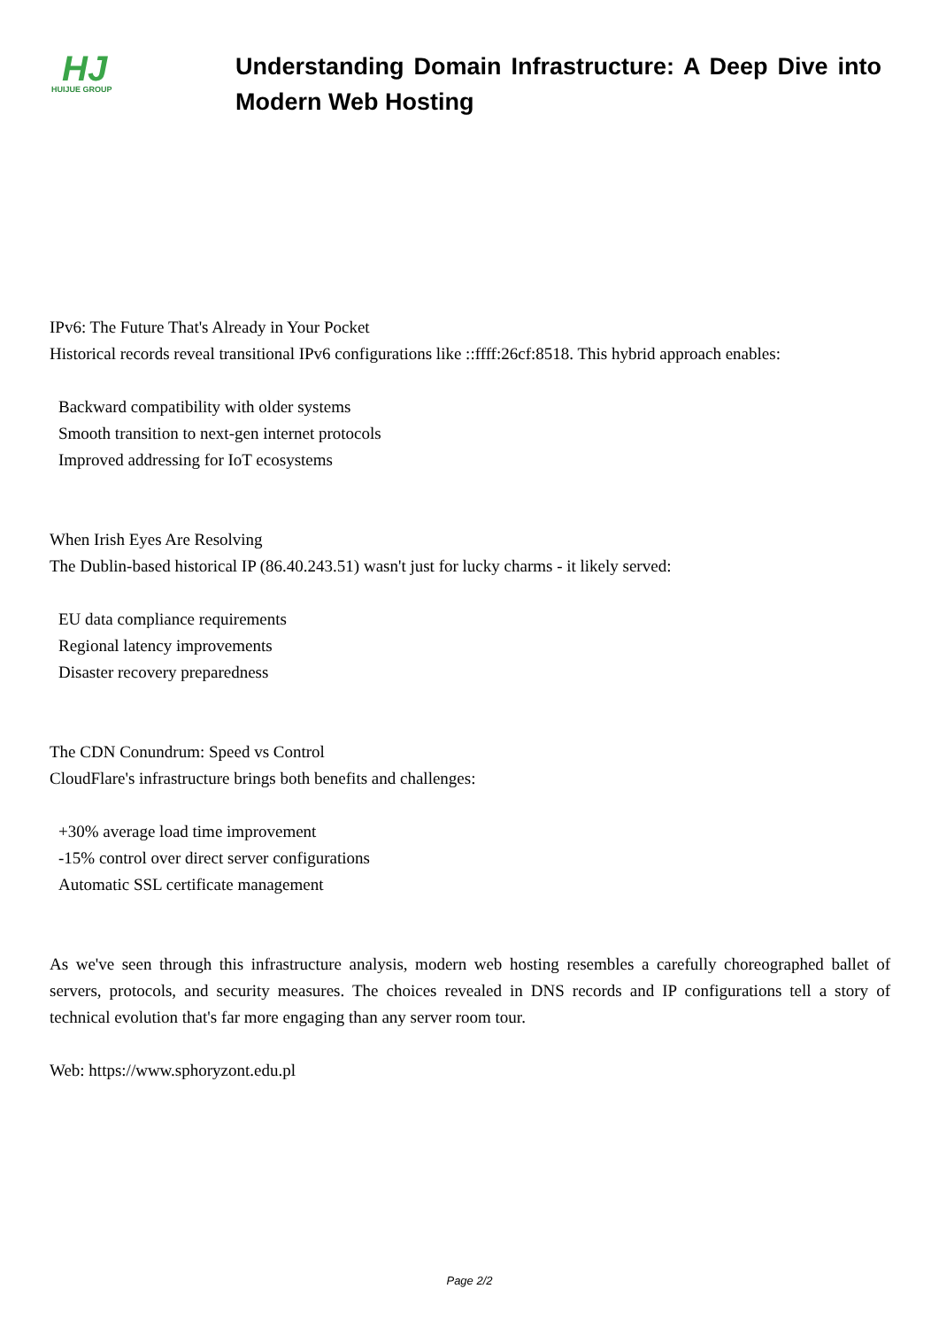HJ
HUIJUE GROUP
Understanding Domain Infrastructure: A Deep Dive into Modern Web Hosting
IPv6: The Future That's Already in Your Pocket
Historical records reveal transitional IPv6 configurations like ::ffff:26cf:8518. This hybrid approach enables:
Backward compatibility with older systems
Smooth transition to next-gen internet protocols
Improved addressing for IoT ecosystems
When Irish Eyes Are Resolving
The Dublin-based historical IP (86.40.243.51) wasn't just for lucky charms - it likely served:
EU data compliance requirements
Regional latency improvements
Disaster recovery preparedness
The CDN Conundrum: Speed vs Control
CloudFlare's infrastructure brings both benefits and challenges:
+30% average load time improvement
-15% control over direct server configurations
Automatic SSL certificate management
As we've seen through this infrastructure analysis, modern web hosting resembles a carefully choreographed ballet of servers, protocols, and security measures. The choices revealed in DNS records and IP configurations tell a story of technical evolution that's far more engaging than any server room tour.
Web: https://www.sphoryzont.edu.pl
Page 2/2